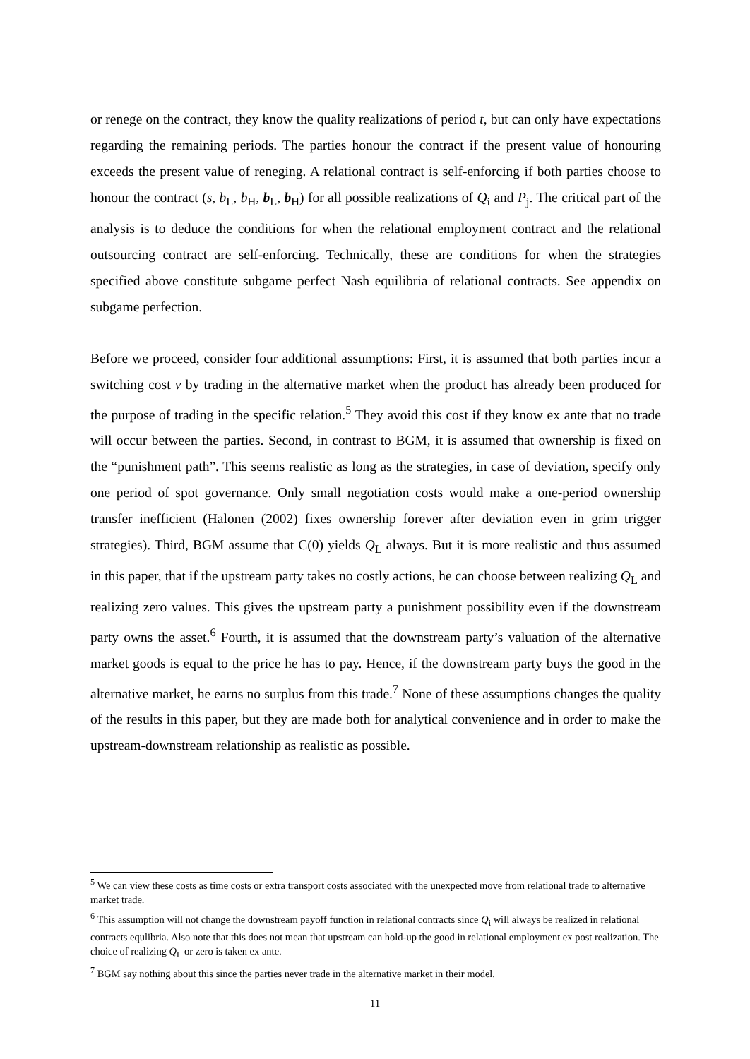or renege on the contract, they know the quality realizations of period t, but can only have expectations regarding the remaining periods. The parties honour the contract if the present value of honouring exceeds the present value of reneging. A relational contract is self-enforcing if both parties choose to honour the contract (s, b<sub>L</sub>, b<sub>H</sub>, b<sub>L</sub>, b<sub>H</sub>) for all possible realizations of Q<sub>i</sub> and P<sub>j</sub>. The critical part of the analysis is to deduce the conditions for when the relational employment contract and the relational outsourcing contract are self-enforcing. Technically, these are conditions for when the strategies specified above constitute subgame perfect Nash equilibria of relational contracts. See appendix on subgame perfection.
Before we proceed, consider four additional assumptions: First, it is assumed that both parties incur a switching cost v by trading in the alternative market when the product has already been produced for the purpose of trading in the specific relation.<sup>5</sup> They avoid this cost if they know ex ante that no trade will occur between the parties. Second, in contrast to BGM, it is assumed that ownership is fixed on the “punishment path”. This seems realistic as long as the strategies, in case of deviation, specify only one period of spot governance. Only small negotiation costs would make a one-period ownership transfer inefficient (Halonen (2002) fixes ownership forever after deviation even in grim trigger strategies). Third, BGM assume that C(0) yields Q<sub>L</sub> always. But it is more realistic and thus assumed in this paper, that if the upstream party takes no costly actions, he can choose between realizing Q<sub>L</sub> and realizing zero values. This gives the upstream party a punishment possibility even if the downstream party owns the asset.<sup>6</sup> Fourth, it is assumed that the downstream party’s valuation of the alternative market goods is equal to the price he has to pay. Hence, if the downstream party buys the good in the alternative market, he earns no surplus from this trade.<sup>7</sup> None of these assumptions changes the quality of the results in this paper, but they are made both for analytical convenience and in order to make the upstream-downstream relationship as realistic as possible.
<sup>5</sup> We can view these costs as time costs or extra transport costs associated with the unexpected move from relational trade to alternative market trade.
<sup>6</sup> This assumption will not change the downstream payoff function in relational contracts since Q<sub>i</sub> will always be realized in relational contracts equlibria. Also note that this does not mean that upstream can hold-up the good in relational employment ex post realization. The choice of realizing Q<sub>L</sub> or zero is taken ex ante.
<sup>7</sup> BGM say nothing about this since the parties never trade in the alternative market in their model.
11